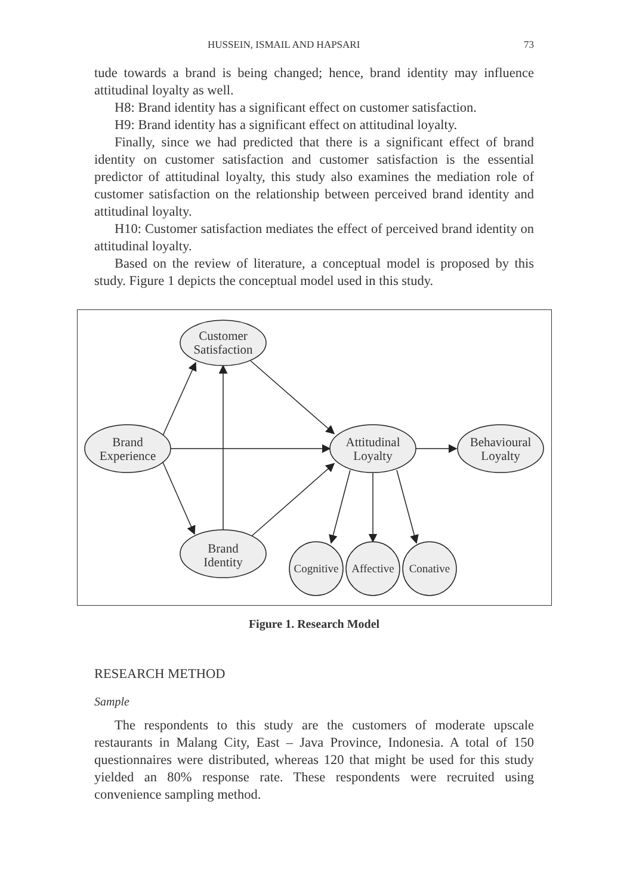HUSSEIN, ISMAIL AND HAPSARI 73
tude towards a brand is being changed; hence, brand identity may influence attitudinal loyalty as well.
H8: Brand identity has a significant effect on customer satisfaction.
H9: Brand identity has a significant effect on attitudinal loyalty.
Finally, since we had predicted that there is a significant effect of brand identity on customer satisfaction and customer satisfaction is the essential predictor of attitudinal loyalty, this study also examines the mediation role of customer satisfaction on the relationship between perceived brand identity and attitudinal loyalty.
H10: Customer satisfaction mediates the effect of perceived brand identity on attitudinal loyalty.
Based on the review of literature, a conceptual model is proposed by this study. Figure 1 depicts the conceptual model used in this study.
Customer
Satisfaction
Brand
Experience
Attitudinal
Loyalty
Behavioural
Loyalty
Brand
Identity
Cognitive
Affective
Conative
Figure 1. Research Model
RESEARCH METHOD
Sample
The respondents to this study are the customers of moderate upscale restaurants in Malang City, East – Java Province, Indonesia. A total of 150 questionnaires were distributed, whereas 120 that might be used for this study yielded an 80% response rate. These respondents were recruited using convenience sampling method.